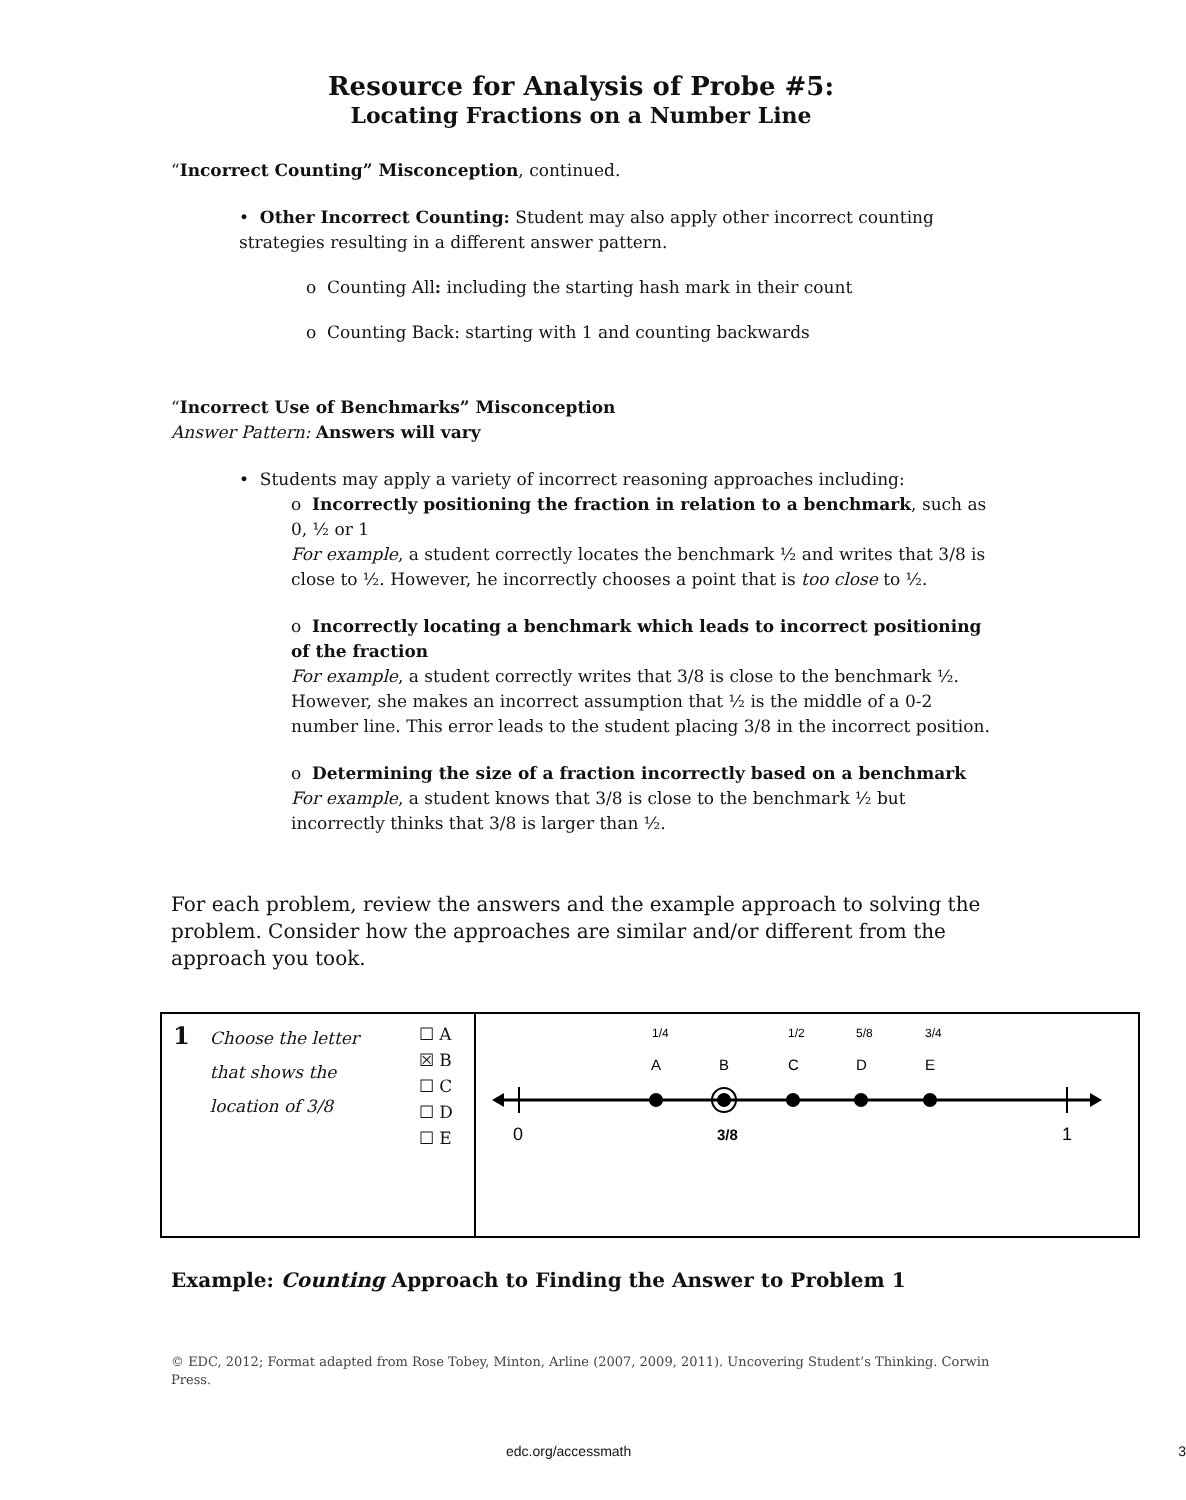Resource for Analysis of Probe #5:
Locating Fractions on a Number Line
“Incorrect Counting” Misconception, continued.
• Other Incorrect Counting: Student may also apply other incorrect counting strategies resulting in a different answer pattern.
o Counting All: including the starting hash mark in their count
o Counting Back: starting with 1 and counting backwards
“Incorrect Use of Benchmarks” Misconception
Answer Pattern: Answers will vary
• Students may apply a variety of incorrect reasoning approaches including:
o Incorrectly positioning the fraction in relation to a benchmark, such as 0, ½ or 1
For example, a student correctly locates the benchmark ½ and writes that 3/8 is close to ½. However, he incorrectly chooses a point that is too close to ½.
o Incorrectly locating a benchmark which leads to incorrect positioning of the fraction
For example, a student correctly writes that 3/8 is close to the benchmark ½. However, she makes an incorrect assumption that ½ is the middle of a 0-2 number line. This error leads to the student placing 3/8 in the incorrect position.
o Determining the size of a fraction incorrectly based on a benchmark
For example, a student knows that 3/8 is close to the benchmark ½ but incorrectly thinks that 3/8 is larger than ½.
For each problem, review the answers and the example approach to solving the problem. Consider how the approaches are similar and/or different from the approach you took.
| 1 Choose the letter that shows the location of 3/8 ☐ A ☒ B ☐ C ☐ D ☐ E | A B C D E 1/4 1/2 5/8 3/4 0 1 3/8 |
Example: Counting Approach to Finding the Answer to Problem 1
© EDC, 2012; Format adapted from Rose Tobey, Minton, Arline (2007, 2009, 2011). Uncovering Student’s Thinking. Corwin Press.
edc.org/accessmath 3